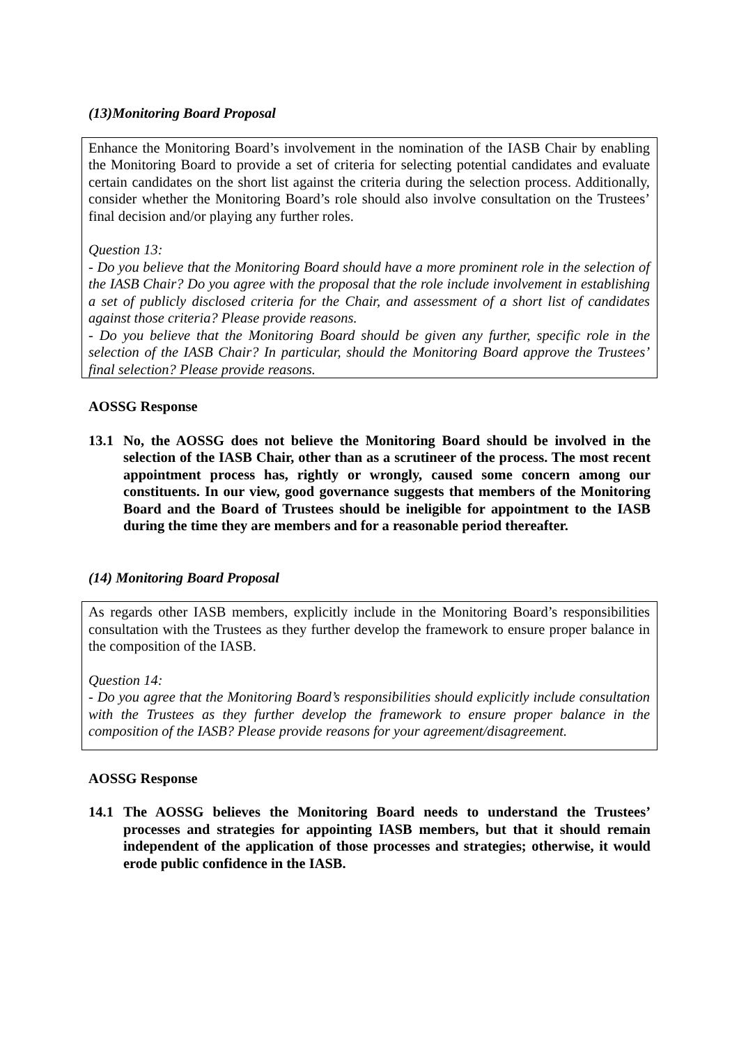(13)Monitoring Board Proposal
Enhance the Monitoring Board’s involvement in the nomination of the IASB Chair by enabling the Monitoring Board to provide a set of criteria for selecting potential candidates and evaluate certain candidates on the short list against the criteria during the selection process. Additionally, consider whether the Monitoring Board’s role should also involve consultation on the Trustees’ final decision and/or playing any further roles.
Question 13:
- Do you believe that the Monitoring Board should have a more prominent role in the selection of the IASB Chair? Do you agree with the proposal that the role include involvement in establishing a set of publicly disclosed criteria for the Chair, and assessment of a short list of candidates against those criteria? Please provide reasons.
- Do you believe that the Monitoring Board should be given any further, specific role in the selection of the IASB Chair? In particular, should the Monitoring Board approve the Trustees’ final selection? Please provide reasons.
AOSSG Response
13.1 No, the AOSSG does not believe the Monitoring Board should be involved in the selection of the IASB Chair, other than as a scrutineer of the process. The most recent appointment process has, rightly or wrongly, caused some concern among our constituents. In our view, good governance suggests that members of the Monitoring Board and the Board of Trustees should be ineligible for appointment to the IASB during the time they are members and for a reasonable period thereafter.
(14) Monitoring Board Proposal
As regards other IASB members, explicitly include in the Monitoring Board’s responsibilities consultation with the Trustees as they further develop the framework to ensure proper balance in the composition of the IASB.
Question 14:
- Do you agree that the Monitoring Board’s responsibilities should explicitly include consultation with the Trustees as they further develop the framework to ensure proper balance in the composition of the IASB? Please provide reasons for your agreement/disagreement.
AOSSG Response
14.1 The AOSSG believes the Monitoring Board needs to understand the Trustees’ processes and strategies for appointing IASB members, but that it should remain independent of the application of those processes and strategies; otherwise, it would erode public confidence in the IASB.